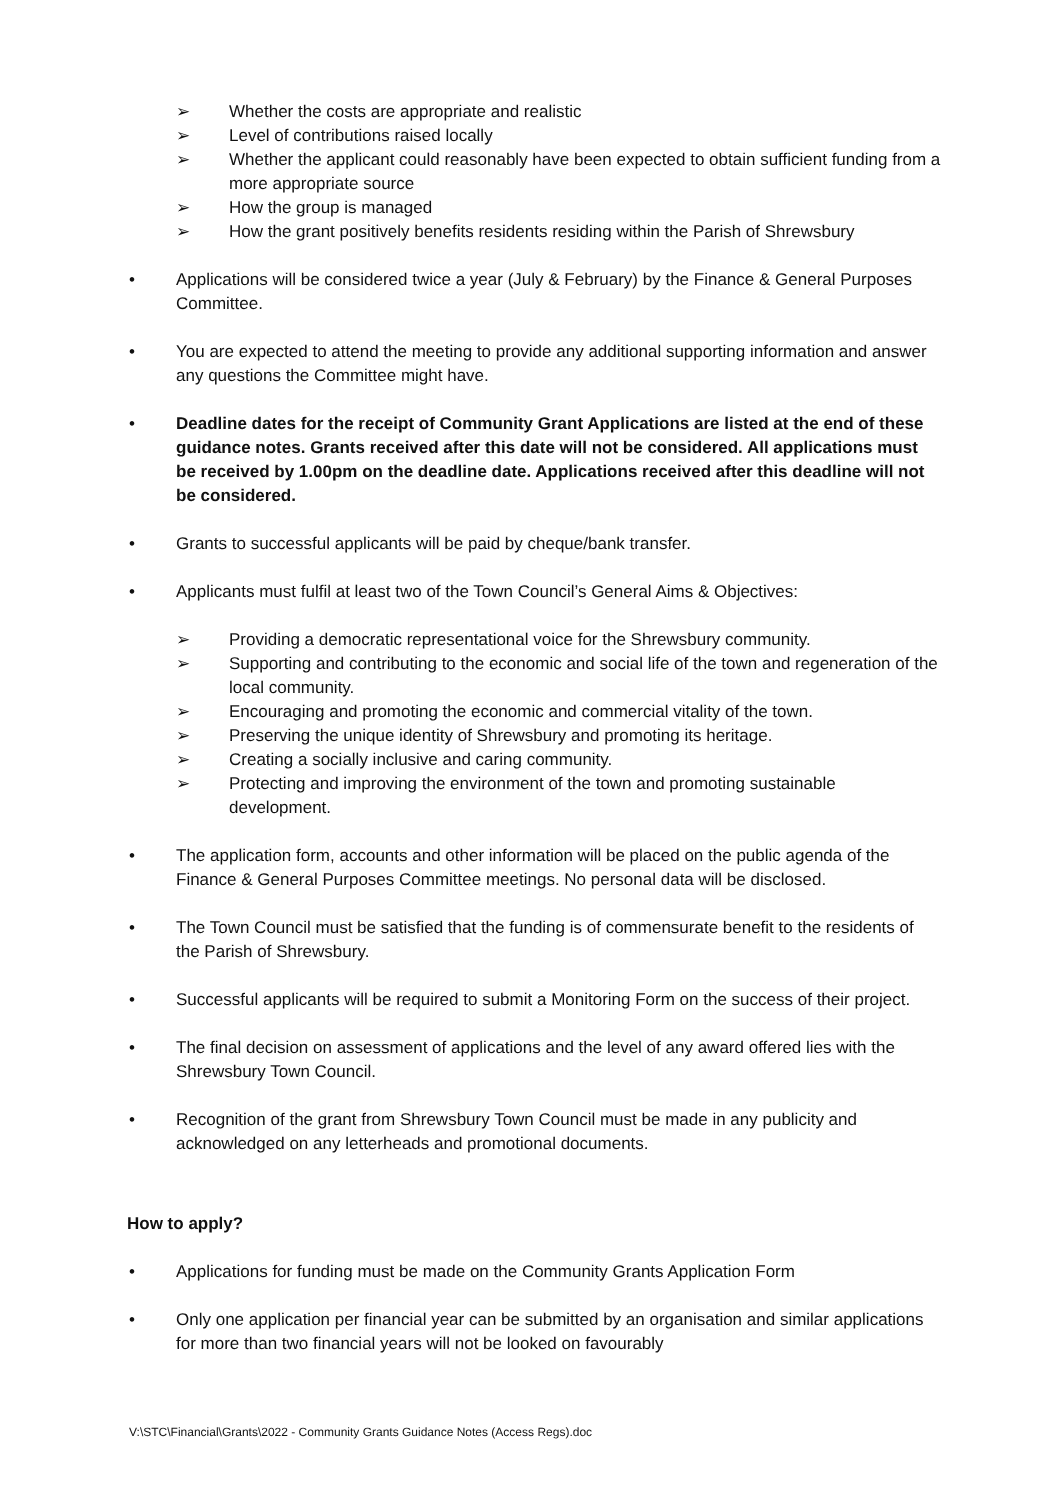➢ Whether the costs are appropriate and realistic
➢ Level of contributions raised locally
➢ Whether the applicant could reasonably have been expected to obtain sufficient funding from a more appropriate source
➢ How the group is managed
➢ How the grant positively benefits residents residing within the Parish of Shrewsbury
• Applications will be considered twice a year (July & February) by the Finance & General Purposes Committee.
• You are expected to attend the meeting to provide any additional supporting information and answer any questions the Committee might have.
• Deadline dates for the receipt of Community Grant Applications are listed at the end of these guidance notes. Grants received after this date will not be considered. All applications must be received by 1.00pm on the deadline date. Applications received after this deadline will not be considered.
• Grants to successful applicants will be paid by cheque/bank transfer.
• Applicants must fulfil at least two of the Town Council’s General Aims & Objectives:
➢ Providing a democratic representational voice for the Shrewsbury community.
➢ Supporting and contributing to the economic and social life of the town and regeneration of the local community.
➢ Encouraging and promoting the economic and commercial vitality of the town.
➢ Preserving the unique identity of Shrewsbury and promoting its heritage.
➢ Creating a socially inclusive and caring community.
➢ Protecting and improving the environment of the town and promoting sustainable development.
• The application form, accounts and other information will be placed on the public agenda of the Finance & General Purposes Committee meetings. No personal data will be disclosed.
• The Town Council must be satisfied that the funding is of commensurate benefit to the residents of the Parish of Shrewsbury.
• Successful applicants will be required to submit a Monitoring Form on the success of their project.
• The final decision on assessment of applications and the level of any award offered lies with the Shrewsbury Town Council.
• Recognition of the grant from Shrewsbury Town Council must be made in any publicity and acknowledged on any letterheads and promotional documents.
How to apply?
• Applications for funding must be made on the Community Grants Application Form
• Only one application per financial year can be submitted by an organisation and similar applications for more than two financial years will not be looked on favourably
V:\STC\Financial\Grants\2022 - Community Grants Guidance Notes (Access Regs).doc